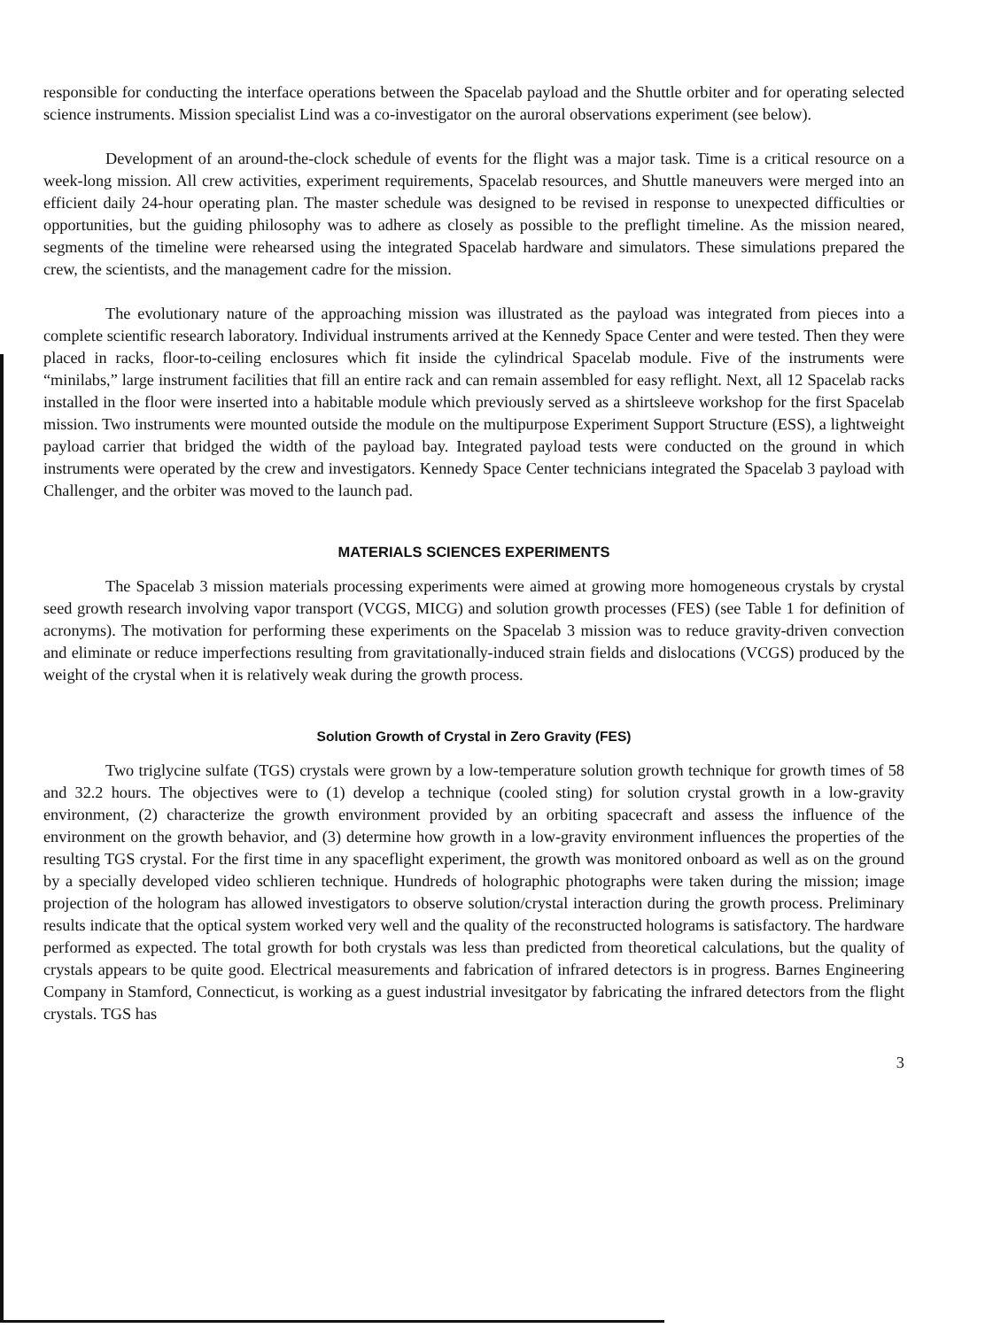responsible for conducting the interface operations between the Spacelab payload and the Shuttle orbiter and for operating selected science instruments. Mission specialist Lind was a co-investigator on the auroral observations experiment (see below).
Development of an around-the-clock schedule of events for the flight was a major task. Time is a critical resource on a week-long mission. All crew activities, experiment requirements, Spacelab resources, and Shuttle maneuvers were merged into an efficient daily 24-hour operating plan. The master schedule was designed to be revised in response to unexpected difficulties or opportunities, but the guiding philosophy was to adhere as closely as possible to the preflight timeline. As the mission neared, segments of the timeline were rehearsed using the integrated Spacelab hardware and simulators. These simulations prepared the crew, the scientists, and the management cadre for the mission.
The evolutionary nature of the approaching mission was illustrated as the payload was integrated from pieces into a complete scientific research laboratory. Individual instruments arrived at the Kennedy Space Center and were tested. Then they were placed in racks, floor-to-ceiling enclosures which fit inside the cylindrical Spacelab module. Five of the instruments were “minilabs,” large instrument facilities that fill an entire rack and can remain assembled for easy reflight. Next, all 12 Spacelab racks installed in the floor were inserted into a habitable module which previously served as a shirtsleeve workshop for the first Spacelab mission. Two instruments were mounted outside the module on the multipurpose Experiment Support Structure (ESS), a lightweight payload carrier that bridged the width of the payload bay. Integrated payload tests were conducted on the ground in which instruments were operated by the crew and investigators. Kennedy Space Center technicians integrated the Spacelab 3 payload with Challenger, and the orbiter was moved to the launch pad.
MATERIALS SCIENCES EXPERIMENTS
The Spacelab 3 mission materials processing experiments were aimed at growing more homogeneous crystals by crystal seed growth research involving vapor transport (VCGS, MICG) and solution growth processes (FES) (see Table 1 for definition of acronyms). The motivation for performing these experiments on the Spacelab 3 mission was to reduce gravity-driven convection and eliminate or reduce imperfections resulting from gravitationally-induced strain fields and dislocations (VCGS) produced by the weight of the crystal when it is relatively weak during the growth process.
Solution Growth of Crystal in Zero Gravity (FES)
Two triglycine sulfate (TGS) crystals were grown by a low-temperature solution growth technique for growth times of 58 and 32.2 hours. The objectives were to (1) develop a technique (cooled sting) for solution crystal growth in a low-gravity environment, (2) characterize the growth environment provided by an orbiting spacecraft and assess the influence of the environment on the growth behavior, and (3) determine how growth in a low-gravity environment influences the properties of the resulting TGS crystal. For the first time in any spaceflight experiment, the growth was monitored onboard as well as on the ground by a specially developed video schlieren technique. Hundreds of holographic photographs were taken during the mission; image projection of the hologram has allowed investigators to observe solution/crystal interaction during the growth process. Preliminary results indicate that the optical system worked very well and the quality of the reconstructed holograms is satisfactory. The hardware performed as expected. The total growth for both crystals was less than predicted from theoretical calculations, but the quality of crystals appears to be quite good. Electrical measurements and fabrication of infrared detectors is in progress. Barnes Engineering Company in Stamford, Connecticut, is working as a guest industrial invesitgator by fabricating the infrared detectors from the flight crystals. TGS has
3